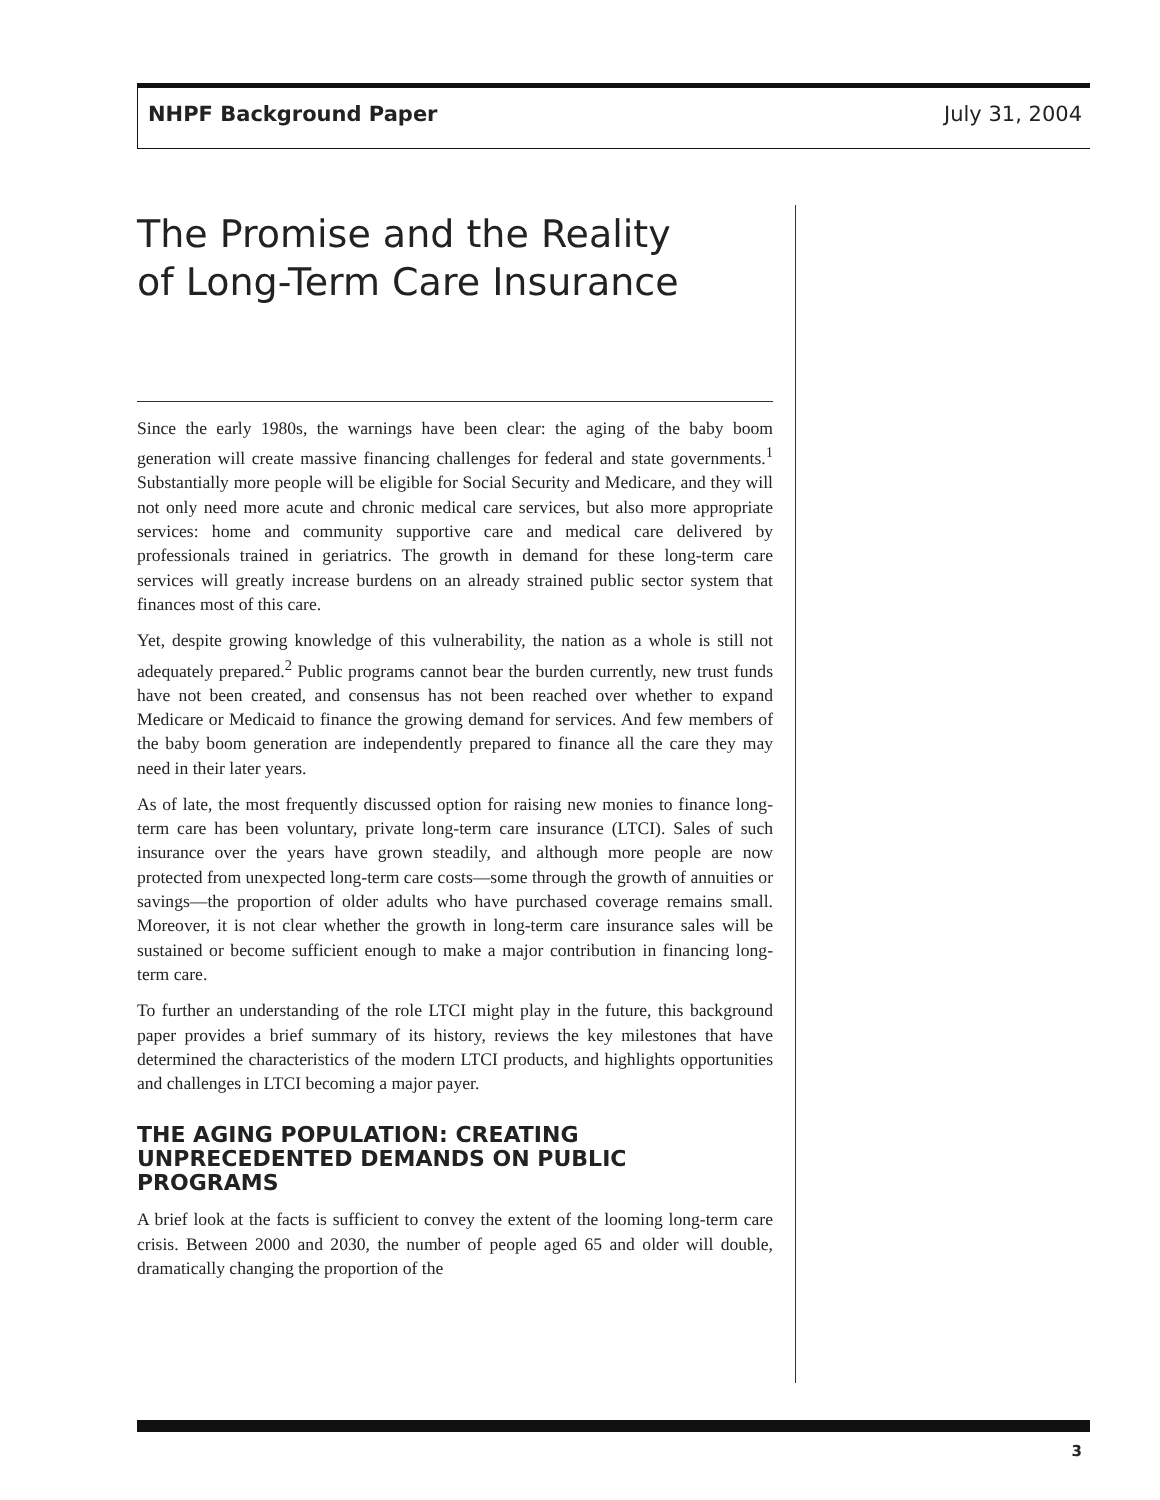NHPF Background Paper July 31, 2004
The Promise and the Reality
of Long-Term Care Insurance
Since the early 1980s, the warnings have been clear: the aging of the baby boom generation will create massive financing challenges for federal and state governments.<sup>1</sup> Substantially more people will be eligible for Social Security and Medicare, and they will not only need more acute and chronic medical care services, but also more appropriate services: home and community supportive care and medical care delivered by professionals trained in geriatrics. The growth in demand for these long-term care services will greatly increase burdens on an already strained public sector system that finances most of this care.
Yet, despite growing knowledge of this vulnerability, the nation as a whole is still not adequately prepared.<sup>2</sup> Public programs cannot bear the burden currently, new trust funds have not been created, and consensus has not been reached over whether to expand Medicare or Medicaid to finance the growing demand for services. And few members of the baby boom generation are independently prepared to finance all the care they may need in their later years.
As of late, the most frequently discussed option for raising new monies to finance long-term care has been voluntary, private long-term care insurance (LTCI). Sales of such insurance over the years have grown steadily, and although more people are now protected from unexpected long-term care costs—some through the growth of annuities or savings—the proportion of older adults who have purchased coverage remains small. Moreover, it is not clear whether the growth in long-term care insurance sales will be sustained or become sufficient enough to make a major contribution in financing long-term care.
To further an understanding of the role LTCI might play in the future, this background paper provides a brief summary of its history, reviews the key milestones that have determined the characteristics of the modern LTCI products, and highlights opportunities and challenges in LTCI becoming a major payer.
THE AGING POPULATION: CREATING UNPRECEDENTED DEMANDS ON PUBLIC PROGRAMS
A brief look at the facts is sufficient to convey the extent of the looming long-term care crisis. Between 2000 and 2030, the number of people aged 65 and older will double, dramatically changing the proportion of the
3